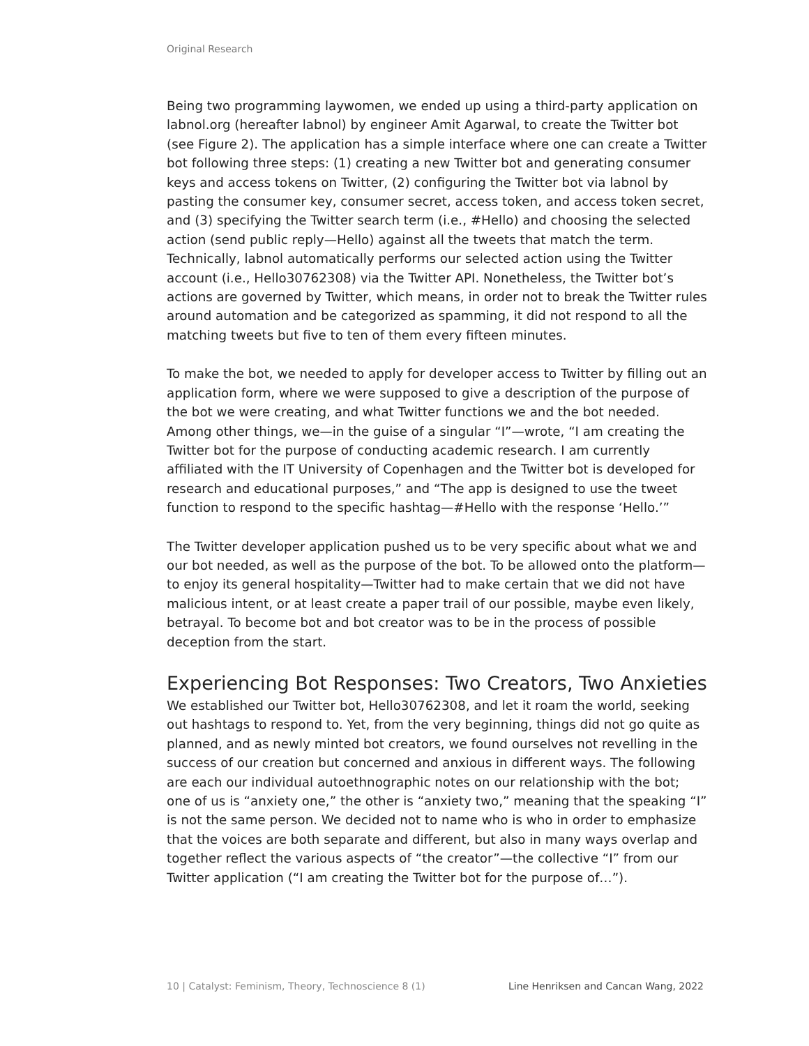Original Research
Being two programming laywomen, we ended up using a third-party application on labnol.org (hereafter labnol) by engineer Amit Agarwal, to create the Twitter bot (see Figure 2). The application has a simple interface where one can create a Twitter bot following three steps: (1) creating a new Twitter bot and generating consumer keys and access tokens on Twitter, (2) configuring the Twitter bot via labnol by pasting the consumer key, consumer secret, access token, and access token secret, and (3) specifying the Twitter search term (i.e., #Hello) and choosing the selected action (send public reply—Hello) against all the tweets that match the term. Technically, labnol automatically performs our selected action using the Twitter account (i.e., Hello30762308) via the Twitter API. Nonetheless, the Twitter bot’s actions are governed by Twitter, which means, in order not to break the Twitter rules around automation and be categorized as spamming, it did not respond to all the matching tweets but five to ten of them every fifteen minutes.
To make the bot, we needed to apply for developer access to Twitter by filling out an application form, where we were supposed to give a description of the purpose of the bot we were creating, and what Twitter functions we and the bot needed. Among other things, we—in the guise of a singular “I”—wrote, “I am creating the Twitter bot for the purpose of conducting academic research. I am currently affiliated with the IT University of Copenhagen and the Twitter bot is developed for research and educational purposes,” and “The app is designed to use the tweet function to respond to the specific hashtag—#Hello with the response ‘Hello.’”
The Twitter developer application pushed us to be very specific about what we and our bot needed, as well as the purpose of the bot. To be allowed onto the platform—to enjoy its general hospitality—Twitter had to make certain that we did not have malicious intent, or at least create a paper trail of our possible, maybe even likely, betrayal. To become bot and bot creator was to be in the process of possible deception from the start.
Experiencing Bot Responses: Two Creators, Two Anxieties
We established our Twitter bot, Hello30762308, and let it roam the world, seeking out hashtags to respond to. Yet, from the very beginning, things did not go quite as planned, and as newly minted bot creators, we found ourselves not revelling in the success of our creation but concerned and anxious in different ways. The following are each our individual autoethnographic notes on our relationship with the bot; one of us is “anxiety one,” the other is “anxiety two,” meaning that the speaking “I” is not the same person. We decided not to name who is who in order to emphasize that the voices are both separate and different, but also in many ways overlap and together reflect the various aspects of “the creator”—the collective “I” from our Twitter application (“I am creating the Twitter bot for the purpose of…”).
10 | Catalyst: Feminism, Theory, Technoscience 8 (1) Line Henriksen and Cancan Wang, 2022